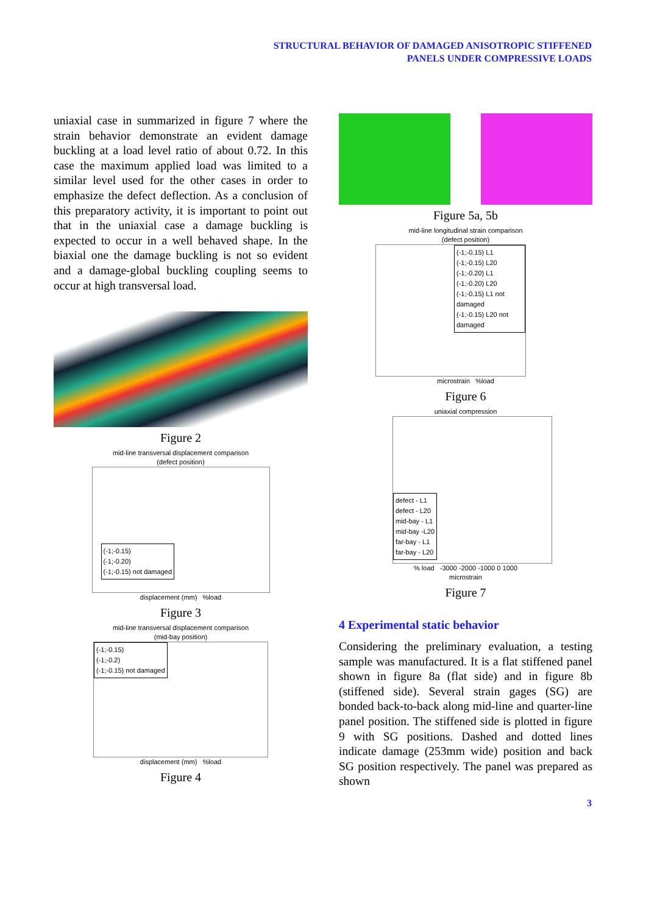STRUCTURAL BEHAVIOR OF DAMAGED ANISOTROPIC STIFFENED
PANELS UNDER COMPRESSIVE LOADS
uniaxial case in summarized in figure 7 where the strain behavior demonstrate an evident damage buckling at a load level ratio of about 0.72. In this case the maximum applied load was limited to a similar level used for the other cases in order to emphasize the defect deflection. As a conclusion of this preparatory activity, it is important to point out that in the uniaxial case a damage buckling is expected to occur in a well behaved shape. In the biaxial one the damage buckling is not so evident and a damage-global buckling coupling seems to occur at high transversal load.
Figure 2
mid-line transversal displacement comparison
(defect position)
(-1;-0.15)
(-1;-0.20)
(-1;-0.15) not damaged
displacement (mm) %load
Figure 3
mid-line transversal displacement comparison
(mid-bay position)
(-1;-0.15)
(-1;-0.2)
(-1;-0.15) not damaged
displacement (mm) %load
Figure 4
Figure 5a, 5b
mid-line longitudinal strain comparison
(defect position)
(-1;-0.15) L1
(-1;-0.15) L20
(-1;-0.20) L1
(-1;-0.20) L20
(-1;-0.15) L1 not damaged
(-1;-0.15) L20 not damaged
microstrain %load
Figure 6
uniaxial compression
defect - L1
defect - L20
mid-bay - L1
mid-bay -L20
far-bay - L1
far-bay - L20
% load -3000 -2000 -1000 0 1000
microstrain
Figure 7
4 Experimental static behavior
Considering the preliminary evaluation, a testing sample was manufactured. It is a flat stiffened panel shown in figure 8a (flat side) and in figure 8b (stiffened side). Several strain gages (SG) are bonded back-to-back along mid-line and quarter-line panel position. The stiffened side is plotted in figure 9 with SG positions. Dashed and dotted lines indicate damage (253mm wide) position and back SG position respectively. The panel was prepared as shown
3